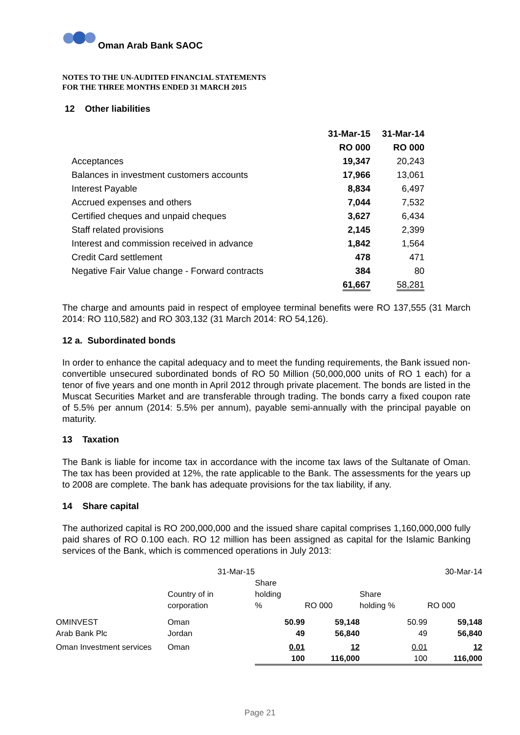Oman Arab Bank SAOC
NOTES TO THE UN-AUDITED FINANCIAL STATEMENTS
FOR THE THREE MONTHS ENDED 31 MARCH 2015
12 Other liabilities
| | 31-Mar-15 | 31-Mar-14 |
| | RO 000 | RO 000 |
| Acceptances | 19,347 | 20,243 |
| Balances in investment customers accounts | 17,966 | 13,061 |
| Interest Payable | 8,834 | 6,497 |
| Accrued expenses and others | 7,044 | 7,532 |
| Certified cheques and unpaid cheques | 3,627 | 6,434 |
| Staff related provisions | 2,145 | 2,399 |
| Interest and commission received in advance | 1,842 | 1,564 |
| Credit Card settlement | 478 | 471 |
| Negative Fair Value change - Forward contracts | 384 | 80 |
| | 61,667 | 58,281 |
The charge and amounts paid in respect of employee terminal benefits were RO 137,555 (31 March 2014: RO 110,582) and RO 303,132 (31 March 2014: RO 54,126).
12 a. Subordinated bonds
In order to enhance the capital adequacy and to meet the funding requirements, the Bank issued non-convertible unsecured subordinated bonds of RO 50 Million (50,000,000 units of RO 1 each) for a tenor of five years and one month in April 2012 through private placement. The bonds are listed in the Muscat Securities Market and are transferable through trading. The bonds carry a fixed coupon rate of 5.5% per annum (2014: 5.5% per annum), payable semi-annually with the principal payable on maturity.
13 Taxation
The Bank is liable for income tax in accordance with the income tax laws of the Sultanate of Oman. The tax has been provided at 12%, the rate applicable to the Bank. The assessments for the years up to 2008 are complete. The bank has adequate provisions for the tax liability, if any.
14 Share capital
The authorized capital is RO 200,000,000 and the issued share capital comprises 1,160,000,000 fully paid shares of RO 0.100 each. RO 12 million has been assigned as capital for the Islamic Banking services of the Bank, which is commenced operations in July 2013:
| | 31-Mar-15 | | | 30-Mar-14 | |
| | Country of in corporation | Share holding % | RO 000 | Share holding % | RO 000 |
| OMINVEST | Oman | 50.99 | 59,148 | 50.99 | 59,148 |
| Arab Bank Plc | Jordan | 49 | 56,840 | 49 | 56,840 |
| Oman Investment services | Oman | 0.01 | 12 | 0.01 | 12 |
| | | 100 | 116,000 | 100 | 116,000 |
Page 21